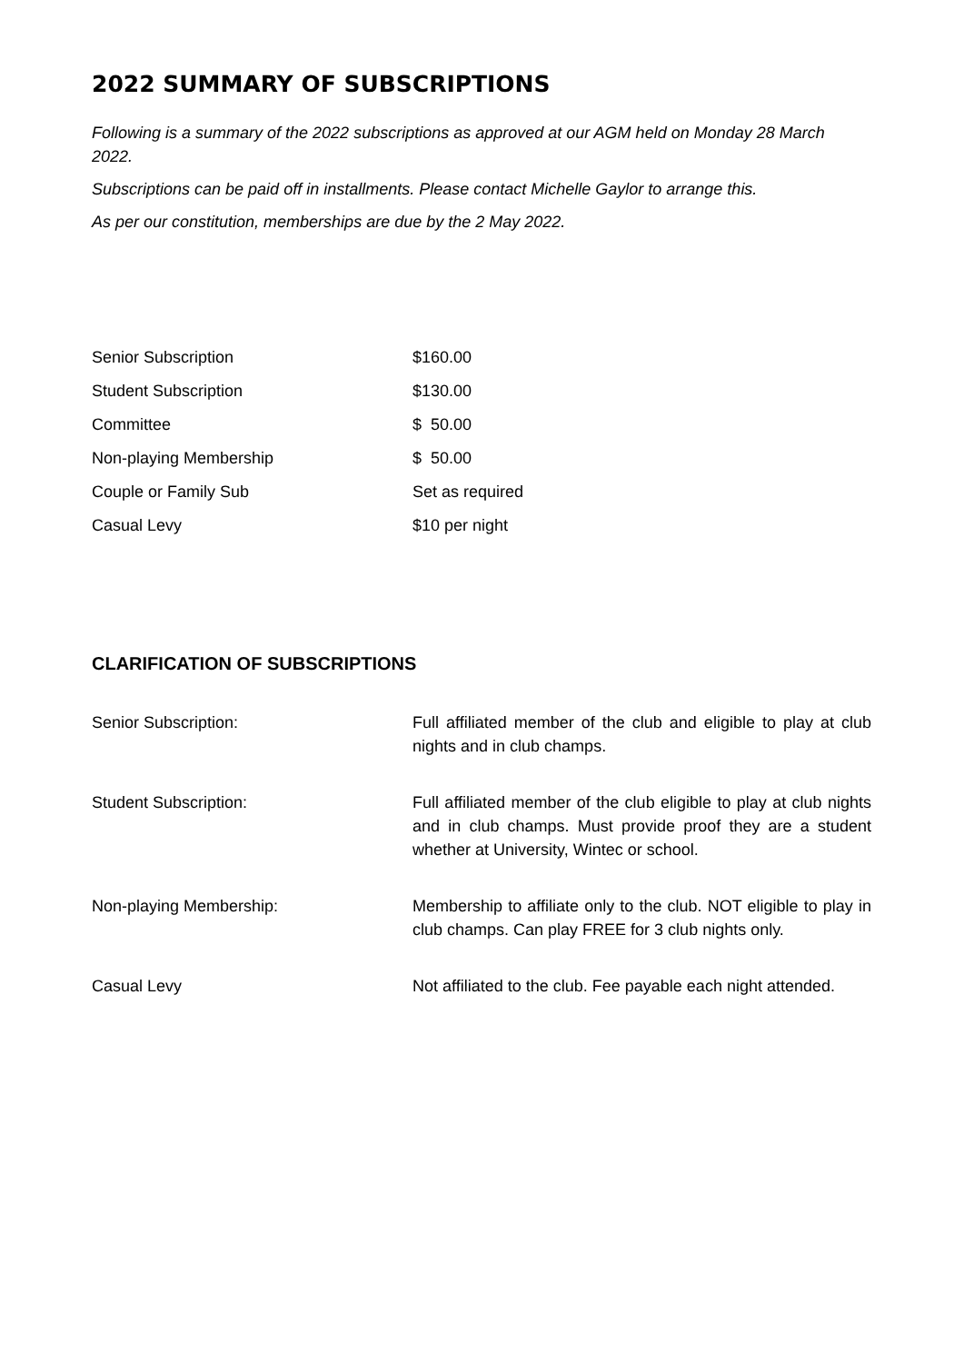2022 SUMMARY OF SUBSCRIPTIONS
Following is a summary of the 2022 subscriptions as approved at our AGM held on Monday 28 March 2022.
Subscriptions can be paid off in installments. Please contact Michelle Gaylor to arrange this.
As per our constitution, memberships are due by the 2 May 2022.
| Senior Subscription | $160.00 |
| Student Subscription | $130.00 |
| Committee | $ 50.00 |
| Non-playing Membership | $ 50.00 |
| Couple or Family Sub | Set as required |
| Casual Levy | $10 per night |
CLARIFICATION OF SUBSCRIPTIONS
| Senior Subscription: | Full affiliated member of the club and eligible to play at club nights and in club champs. |
| Student Subscription: | Full affiliated member of the club eligible to play at club nights and in club champs. Must provide proof they are a student whether at University, Wintec or school. |
| Non-playing Membership: | Membership to affiliate only to the club. NOT eligible to play in club champs. Can play FREE for 3 club nights only. |
| Casual Levy | Not affiliated to the club. Fee payable each night attended. |